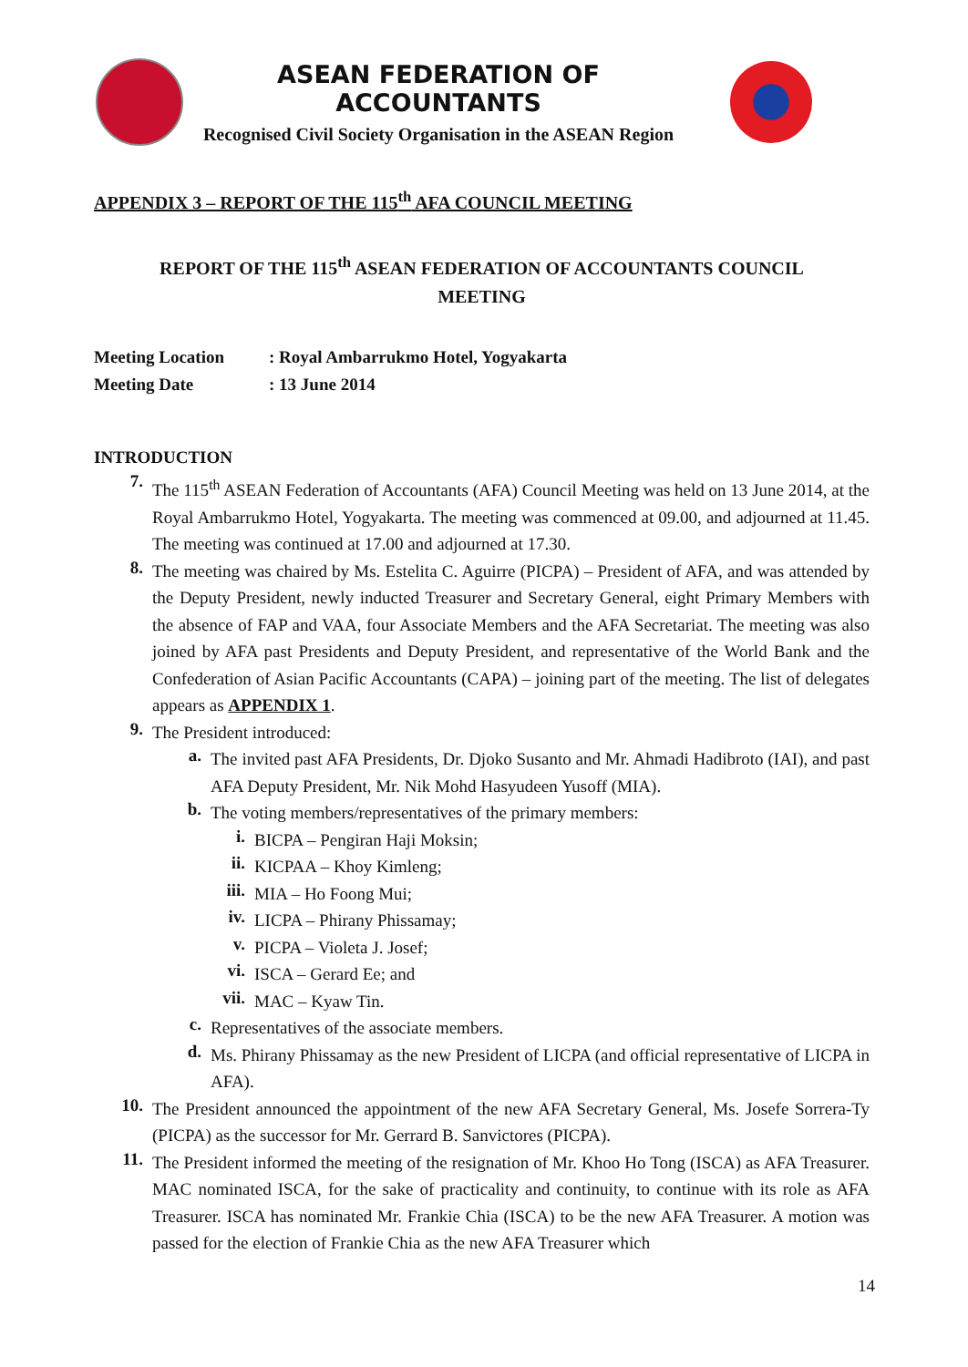ASEAN FEDERATION OF ACCOUNTANTS
Recognised Civil Society Organisation in the ASEAN Region
APPENDIX 3 – REPORT OF THE 115<sup>th</sup> AFA COUNCIL MEETING
REPORT OF THE 115<sup>th</sup> ASEAN FEDERATION OF ACCOUNTANTS COUNCIL MEETING
| Meeting Location | : Royal Ambarrukmo Hotel, Yogyakarta |
| Meeting Date | : 13 June 2014 |
INTRODUCTION
7.
The 115<sup>th</sup> ASEAN Federation of Accountants (AFA) Council Meeting was held on 13 June 2014, at the Royal Ambarrukmo Hotel, Yogyakarta. The meeting was commenced at 09.00, and adjourned at 11.45. The meeting was continued at 17.00 and adjourned at 17.30.
8.
The meeting was chaired by Ms. Estelita C. Aguirre (PICPA) – President of AFA, and was attended by the Deputy President, newly inducted Treasurer and Secretary General, eight Primary Members with the absence of FAP and VAA, four Associate Members and the AFA Secretariat. The meeting was also joined by AFA past Presidents and Deputy President, and representative of the World Bank and the Confederation of Asian Pacific Accountants (CAPA) – joining part of the meeting. The list of delegates appears as APPENDIX 1.
9.
The President introduced:
a.
The invited past AFA Presidents, Dr. Djoko Susanto and Mr. Ahmadi Hadibroto (IAI), and past AFA Deputy President, Mr. Nik Mohd Hasyudeen Yusoff (MIA).
b.
The voting members/representatives of the primary members:
i.
BICPA – Pengiran Haji Moksin;
ii.
KICPAA – Khoy Kimleng;
iii.
MIA – Ho Foong Mui;
iv.
LICPA – Phirany Phissamay;
v.
PICPA – Violeta J. Josef;
vi.
ISCA – Gerard Ee; and
vii.
MAC – Kyaw Tin.
c.
Representatives of the associate members.
d.
Ms. Phirany Phissamay as the new President of LICPA (and official representative of LICPA in AFA).
10.
The President announced the appointment of the new AFA Secretary General, Ms. Josefe Sorrera-Ty (PICPA) as the successor for Mr. Gerrard B. Sanvictores (PICPA).
11.
The President informed the meeting of the resignation of Mr. Khoo Ho Tong (ISCA) as AFA Treasurer. MAC nominated ISCA, for the sake of practicality and continuity, to continue with its role as AFA Treasurer. ISCA has nominated Mr. Frankie Chia (ISCA) to be the new AFA Treasurer. A motion was passed for the election of Frankie Chia as the new AFA Treasurer which
14